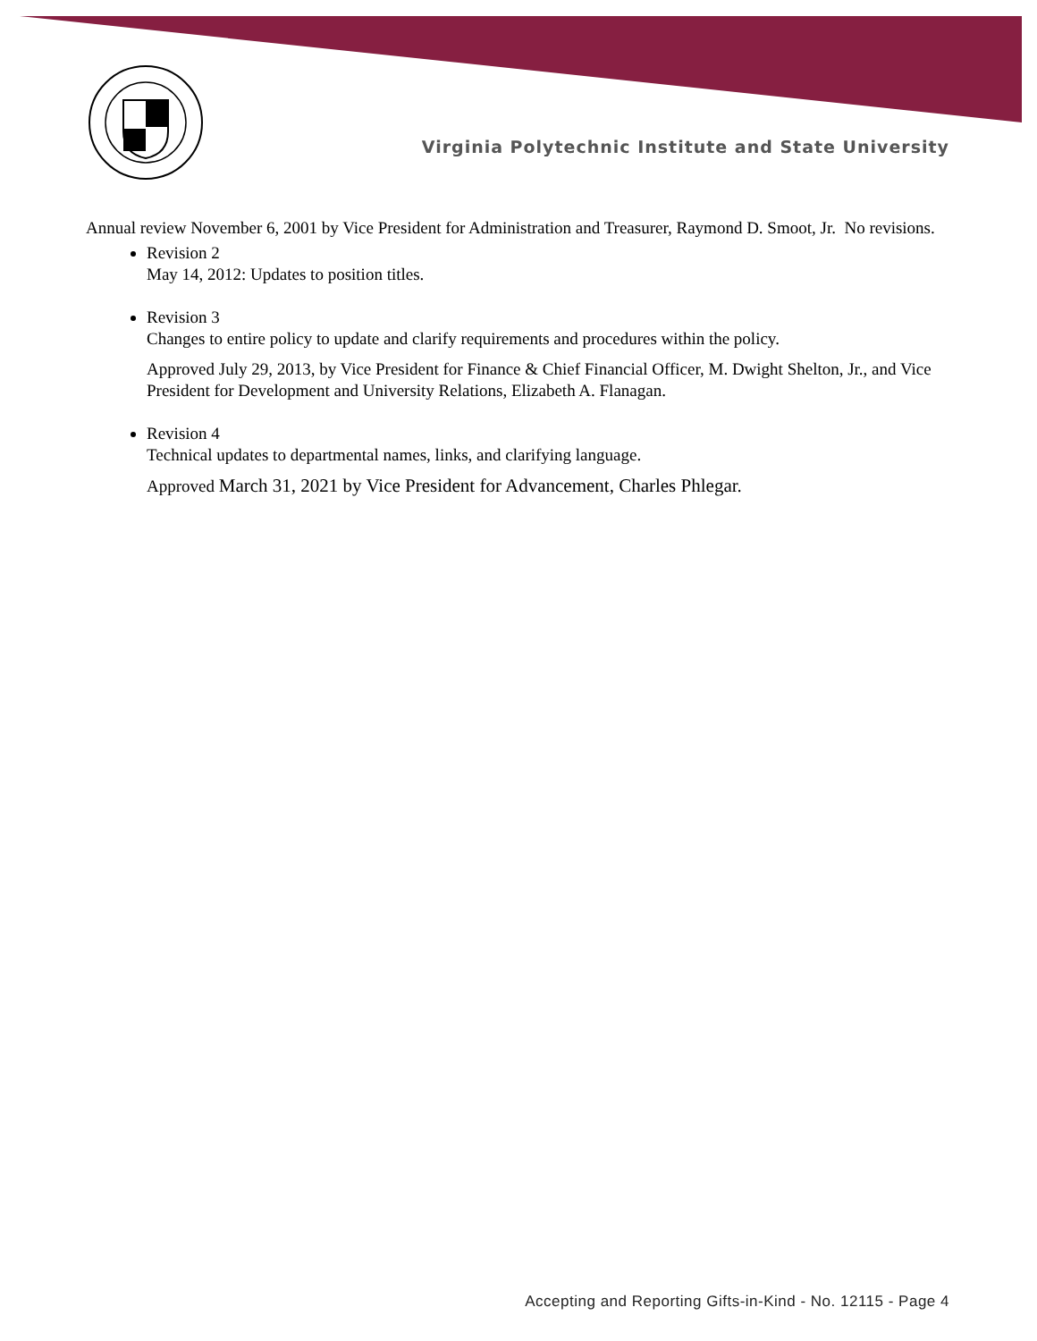Virginia Polytechnic Institute and State University
Annual review November 6, 2001 by Vice President for Administration and Treasurer, Raymond D. Smoot, Jr. No revisions.
Revision 2
May 14, 2012: Updates to position titles.
Revision 3
Changes to entire policy to update and clarify requirements and procedures within the policy.
Approved July 29, 2013, by Vice President for Finance & Chief Financial Officer, M. Dwight Shelton, Jr., and Vice President for Development and University Relations, Elizabeth A. Flanagan.
Revision 4
Technical updates to departmental names, links, and clarifying language.
Approved March 31, 2021 by Vice President for Advancement, Charles Phlegar.
Accepting and Reporting Gifts-in-Kind - No. 12115 - Page 4